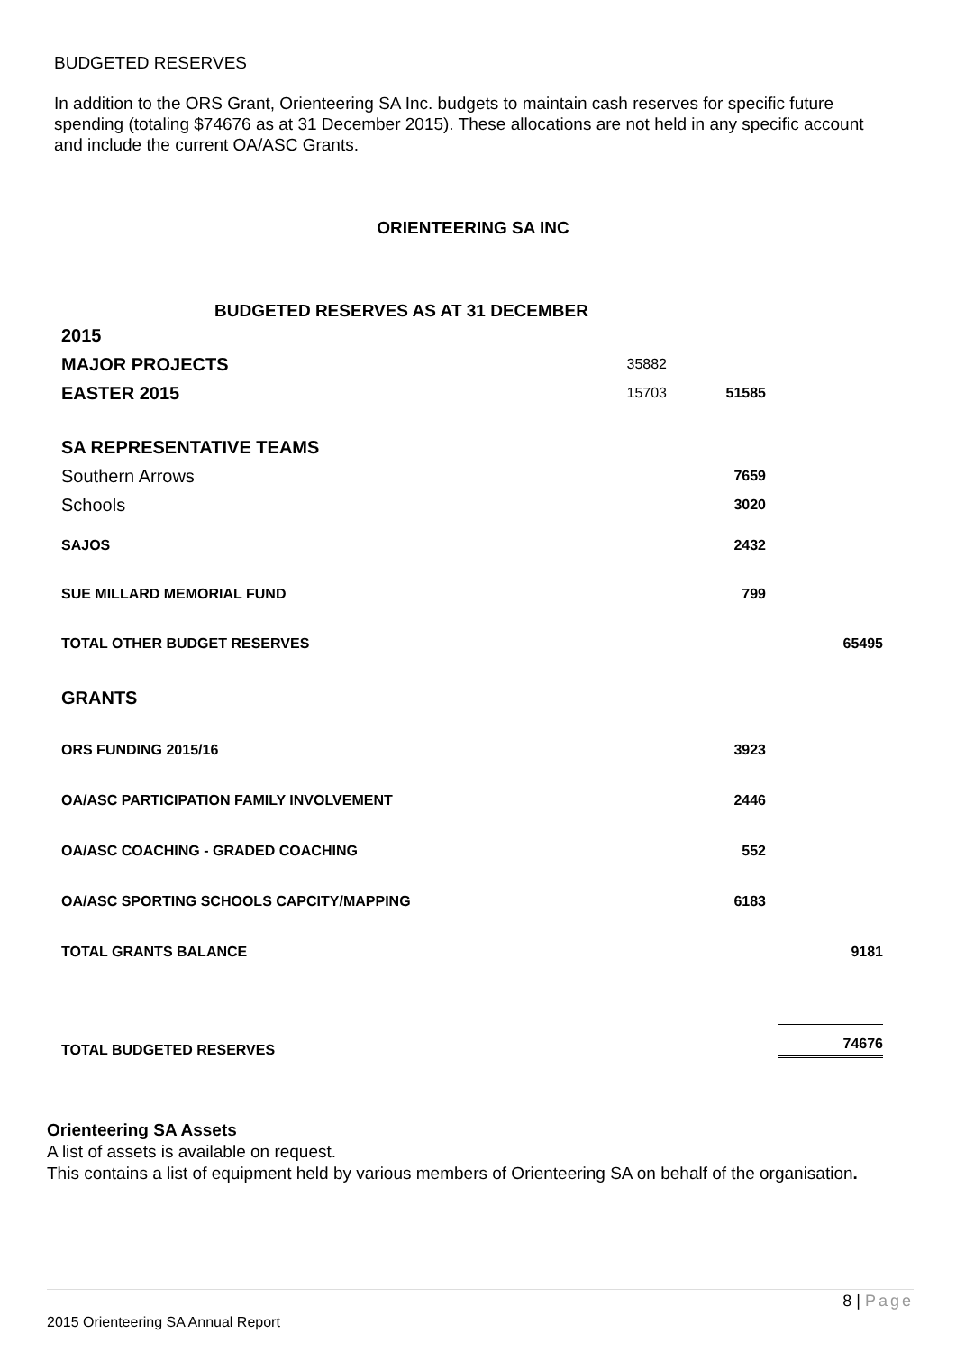BUDGETED RESERVES
In addition to the ORS Grant, Orienteering SA Inc. budgets to maintain cash reserves for specific future spending (totaling $74676 as at 31 December 2015). These allocations are not held in any specific account and include the current OA/ASC Grants.
ORIENTEERING SA INC
BUDGETED RESERVES AS AT 31 DECEMBER
| 2015 | | | |
| MAJOR PROJECTS | 35882 | | |
| EASTER 2015 | 15703 | 51585 | |
| SA REPRESENTATIVE TEAMS | | | |
| Southern Arrows | | 7659 | |
| Schools | | 3020 | |
| SAJOS | | 2432 | |
| SUE MILLARD MEMORIAL FUND | | 799 | |
| TOTAL OTHER BUDGET RESERVES | | | 65495 |
| GRANTS | | | |
| ORS FUNDING 2015/16 | | 3923 | |
| OA/ASC PARTICIPATION FAMILY INVOLVEMENT | | 2446 | |
| OA/ASC COACHING - GRADED COACHING | | 552 | |
| OA/ASC SPORTING SCHOOLS CAPCITY/MAPPING | | 6183 | |
| TOTAL GRANTS BALANCE | | | 9181 |
| TOTAL BUDGETED RESERVES | | | 74676 |
Orienteering SA Assets
A list of assets is available on request.
This contains a list of equipment held by various members of Orienteering SA on behalf of the organisation.
8 | Page
2015 Orienteering SA Annual Report